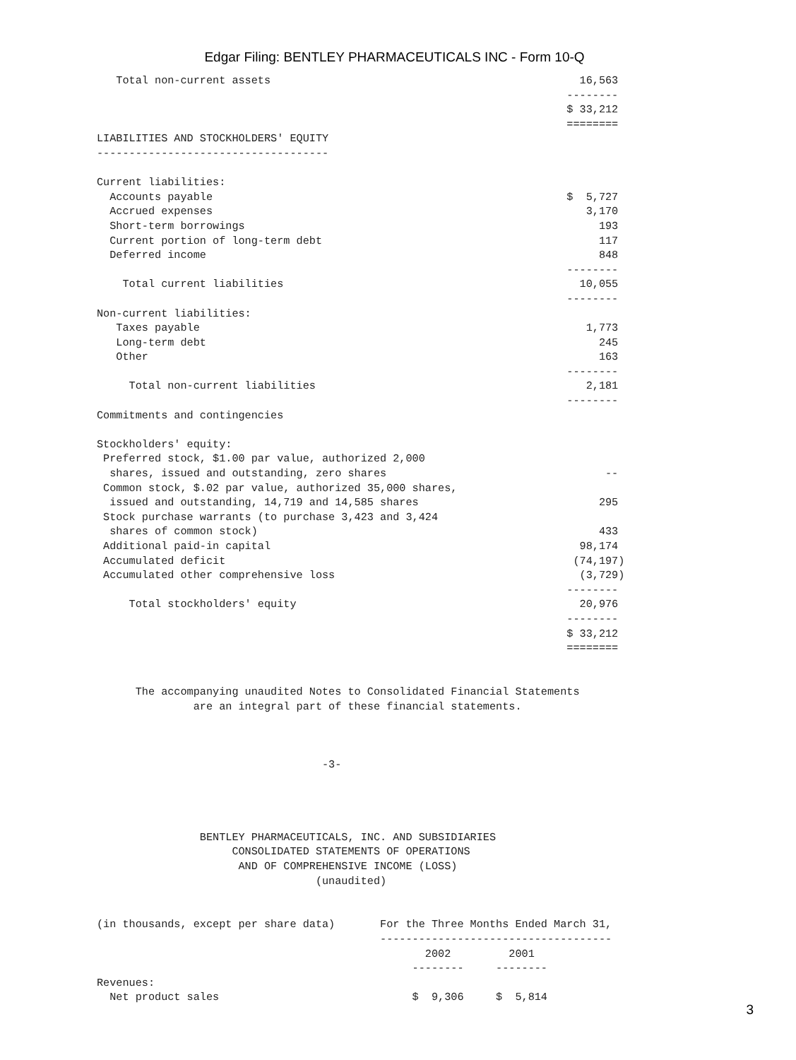Edgar Filing: BENTLEY PHARMACEUTICALS INC - Form 10-Q
   Total non-current assets                                                16,563
                                                                         --------
                                                                         $ 33,212
                                                                         ========
LIABILITIES AND STOCKHOLDERS' EQUITY
------------------------------------

Current liabilities:
  Accounts payable                                                       $  5,727
  Accrued expenses                                                          3,170
  Short-term borrowings                                                       193
  Current portion of long-term debt                                           117
  Deferred income                                                             848
                                                                         --------
    Total current liabilities                                              10,055
                                                                         --------
Non-current liabilities:
   Taxes payable                                                            1,773
   Long-term debt                                                             245
   Other                                                                      163
                                                                         --------
     Total non-current liabilities                                          2,181
                                                                         --------
Commitments and contingencies

Stockholders' equity:
 Preferred stock, $1.00 par value, authorized 2,000
  shares, issued and outstanding, zero shares                                  --
 Common stock, $.02 par value, authorized 35,000 shares,
  issued and outstanding, 14,719 and 14,585 shares                            295
 Stock purchase warrants (to purchase 3,423 and 3,424
  shares of common stock)                                                     433
 Additional paid-in capital                                                98,174
 Accumulated deficit                                                      (74,197)
 Accumulated other comprehensive loss                                      (3,729)
                                                                         --------
     Total stockholders' equity                                            20,976
                                                                         --------
                                                                         $ 33,212
                                                                         ========


      The accompanying unaudited Notes to Consolidated Financial Statements
               are an integral part of these financial statements.



                                   -3-




                BENTLEY PHARMACEUTICALS, INC. AND SUBSIDIARIES
                     CONSOLIDATED STATEMENTS OF OPERATIONS
                      AND OF COMPREHENSIVE INCOME (LOSS)
                                  (unaudited)


(in thousands, except per share data)       For the Three Months Ended March 31,
                                            ------------------------------------
                                                   2002         2001
                                                 --------     --------
Revenues:
  Net product sales                              $  9,306     $  5,814
3